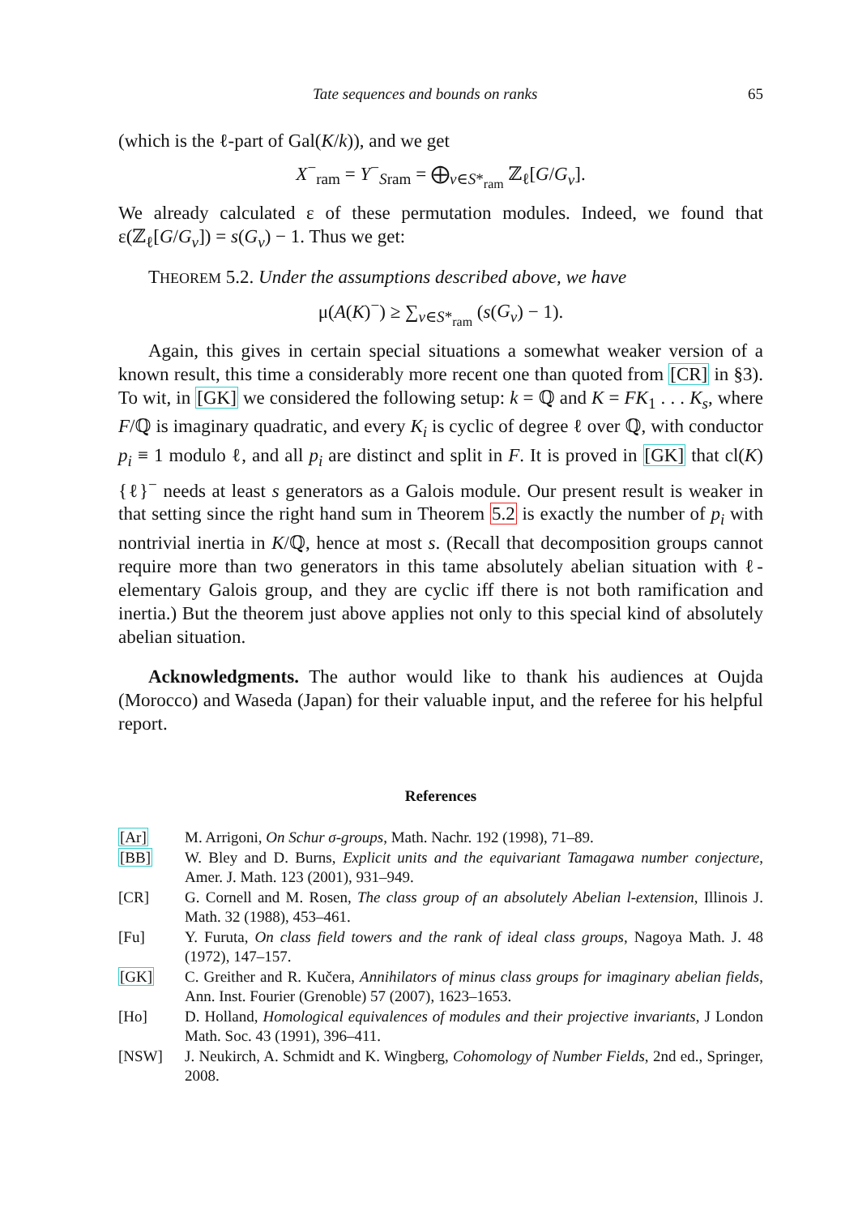Tate sequences and bounds on ranks 65
(which is the ℓ-part of Gal(K/k)), and we get
X<sup>−</sup><sub>ram</sub> = Y<sup>−</sup><sub>Sram</sub> = ⨁<sub>v∈S*<sub>ram</sub></sub> ℤ<sub>ℓ</sub>[G/G<sub>v</sub>].
We already calculated ε of these permutation modules. Indeed, we found that ε(ℤ<sub>ℓ</sub>[G/G<sub>v</sub>]) = s(G<sub>v</sub>) − 1. Thus we get:
THEOREM 5.2. Under the assumptions described above, we have
μ(A(K)<sup>−</sup>) ≥ ∑<sub>v∈S*<sub>ram</sub></sub> (s(G<sub>v</sub>) − 1).
Again, this gives in certain special situations a somewhat weaker version of a known result, this time a considerably more recent one than quoted from [CR] in §3). To wit, in [GK] we considered the following setup: k = ℚ and K = FK<sub>1</sub> . . . K<sub>s</sub>, where F/ℚ is imaginary quadratic, and every K<sub>i</sub> is cyclic of degree ℓ over ℚ, with conductor p<sub>i</sub> ≡ 1 modulo ℓ, and all p<sub>i</sub> are distinct and split in F. It is proved in [GK] that cl(K){ℓ}<sup>−</sup> needs at least s generators as a Galois module. Our present result is weaker in that setting since the right hand sum in Theorem 5.2 is exactly the number of p<sub>i</sub> with nontrivial inertia in K/ℚ, hence at most s. (Recall that decomposition groups cannot require more than two generators in this tame absolutely abelian situation with ℓ-elementary Galois group, and they are cyclic iff there is not both ramification and inertia.) But the theorem just above applies not only to this special kind of absolutely abelian situation.
Acknowledgments. The author would like to thank his audiences at Oujda (Morocco) and Waseda (Japan) for their valuable input, and the referee for his helpful report.
References
[Ar] M. Arrigoni, On Schur σ-groups, Math. Nachr. 192 (1998), 71–89.
[BB] W. Bley and D. Burns, Explicit units and the equivariant Tamagawa number conjecture, Amer. J. Math. 123 (2001), 931–949.
[CR] G. Cornell and M. Rosen, The class group of an absolutely Abelian l-extension, Illinois J. Math. 32 (1988), 453–461.
[Fu] Y. Furuta, On class field towers and the rank of ideal class groups, Nagoya Math. J. 48 (1972), 147–157.
[GK] C. Greither and R. Kučera, Annihilators of minus class groups for imaginary abelian fields, Ann. Inst. Fourier (Grenoble) 57 (2007), 1623–1653.
[Ho] D. Holland, Homological equivalences of modules and their projective invariants, J London Math. Soc. 43 (1991), 396–411.
[NSW] J. Neukirch, A. Schmidt and K. Wingberg, Cohomology of Number Fields, 2nd ed., Springer, 2008.